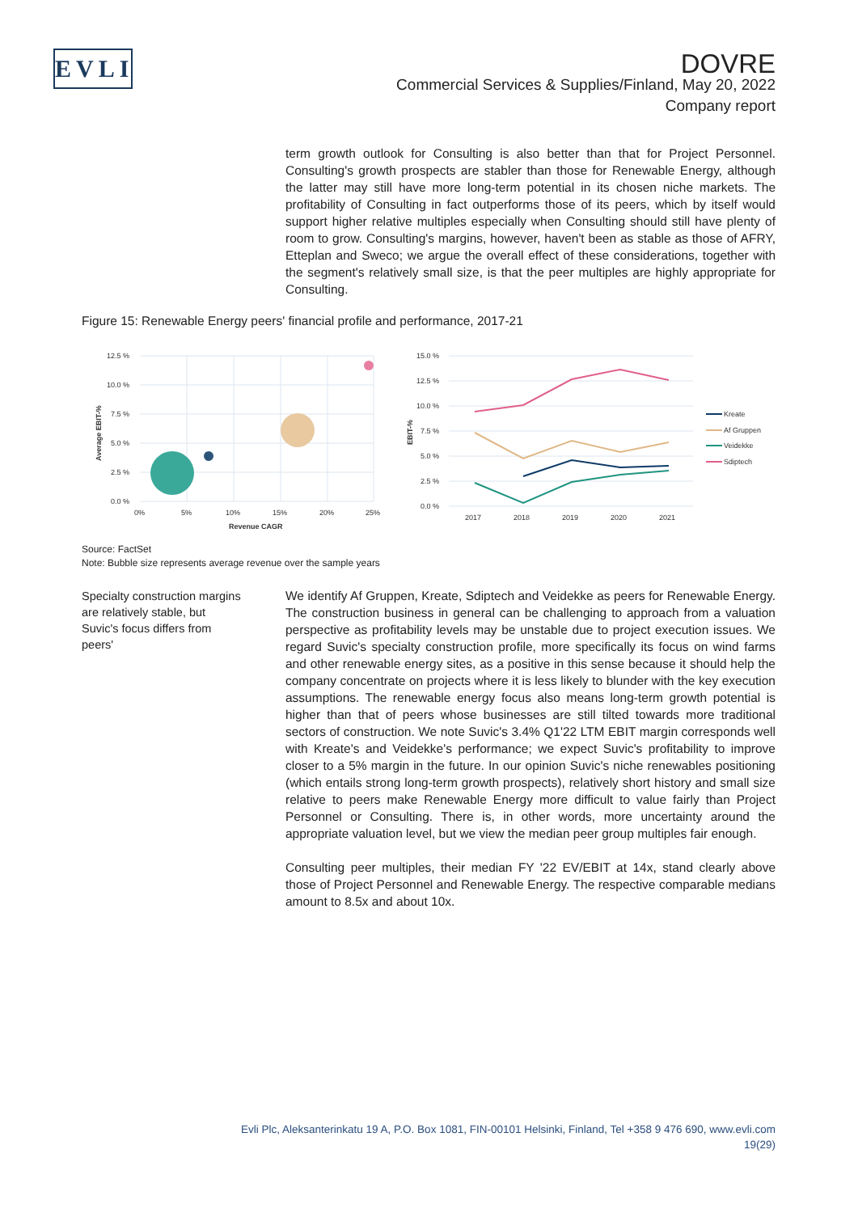EVLI
DOVRE
Commercial Services & Supplies/Finland, May 20, 2022
Company report
term growth outlook for Consulting is also better than that for Project Personnel. Consulting's growth prospects are stabler than those for Renewable Energy, although the latter may still have more long-term potential in its chosen niche markets. The profitability of Consulting in fact outperforms those of its peers, which by itself would support higher relative multiples especially when Consulting should still have plenty of room to grow. Consulting's margins, however, haven't been as stable as those of AFRY, Etteplan and Sweco; we argue the overall effect of these considerations, together with the segment's relatively small size, is that the peer multiples are highly appropriate for Consulting.
Figure 15: Renewable Energy peers' financial profile and performance, 2017-21
12.5 %
10.0 %
7.5 %
5.0 %
2.5 %
0.0 %
0%
5%
10%
15%
20%
25%
Revenue CAGR
Average EBIT-%
15.0 %
12.5 %
10.0 %
7.5 %
5.0 %
2.5 %
0.0 %
2017
2018
2019
2020
2021
EBIT-%
Kreate
Af Gruppen
Veidekke
Sdiptech
Source: FactSet
Note: Bubble size represents average revenue over the sample years
Specialty construction margins are relatively stable, but Suvic's focus differs from peers'
We identify Af Gruppen, Kreate, Sdiptech and Veidekke as peers for Renewable Energy. The construction business in general can be challenging to approach from a valuation perspective as profitability levels may be unstable due to project execution issues. We regard Suvic's specialty construction profile, more specifically its focus on wind farms and other renewable energy sites, as a positive in this sense because it should help the company concentrate on projects where it is less likely to blunder with the key execution assumptions. The renewable energy focus also means long-term growth potential is higher than that of peers whose businesses are still tilted towards more traditional sectors of construction. We note Suvic's 3.4% Q1'22 LTM EBIT margin corresponds well with Kreate's and Veidekke's performance; we expect Suvic's profitability to improve closer to a 5% margin in the future. In our opinion Suvic's niche renewables positioning (which entails strong long-term growth prospects), relatively short history and small size relative to peers make Renewable Energy more difficult to value fairly than Project Personnel or Consulting. There is, in other words, more uncertainty around the appropriate valuation level, but we view the median peer group multiples fair enough.
Consulting peer multiples, their median FY '22 EV/EBIT at 14x, stand clearly above those of Project Personnel and Renewable Energy. The respective comparable medians amount to 8.5x and about 10x.
Evli Plc, Aleksanterinkatu 19 A, P.O. Box 1081, FIN-00101 Helsinki, Finland, Tel +358 9 476 690, www.evli.com
19(29)